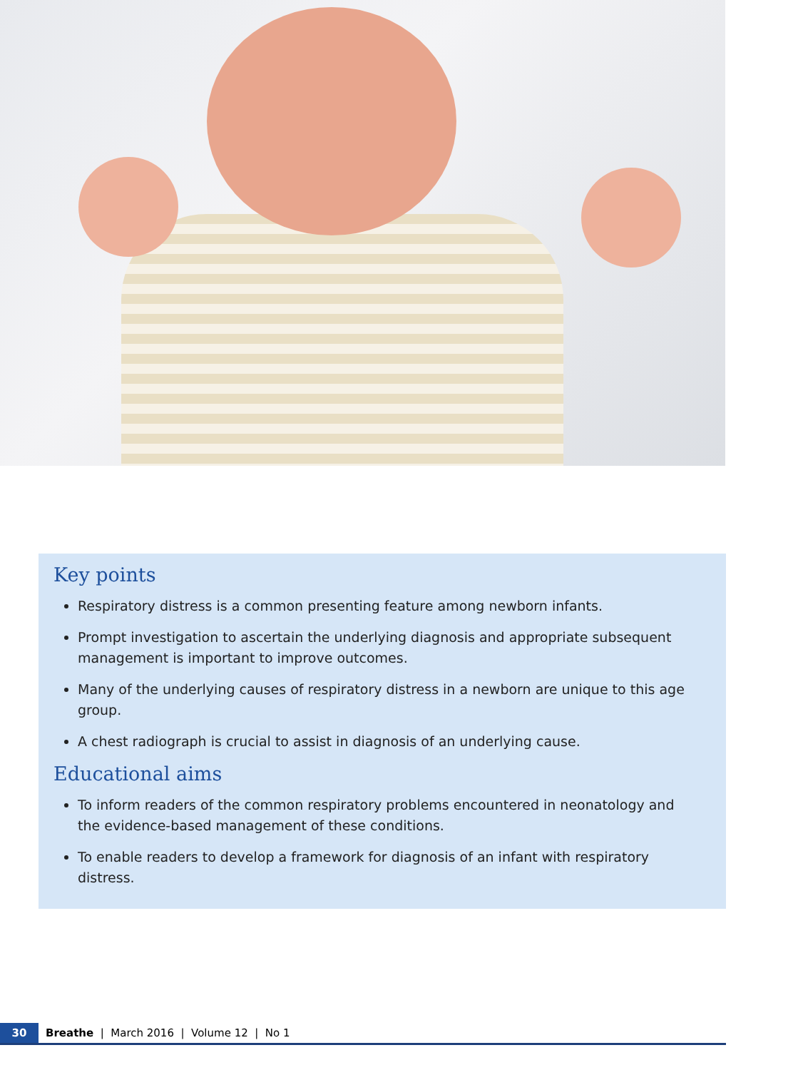Key points
Respiratory distress is a common presenting feature among newborn infants.
Prompt investigation to ascertain the underlying diagnosis and appropriate subsequent management is important to improve outcomes.
Many of the underlying causes of respiratory distress in a newborn are unique to this age group.
A chest radiograph is crucial to assist in diagnosis of an underlying cause.
Educational aims
To inform readers of the common respiratory problems encountered in neonatology and the evidence-based management of these conditions.
To enable readers to develop a framework for diagnosis of an infant with respiratory distress.
30 Breathe | March 2016 | Volume 12 | No 1